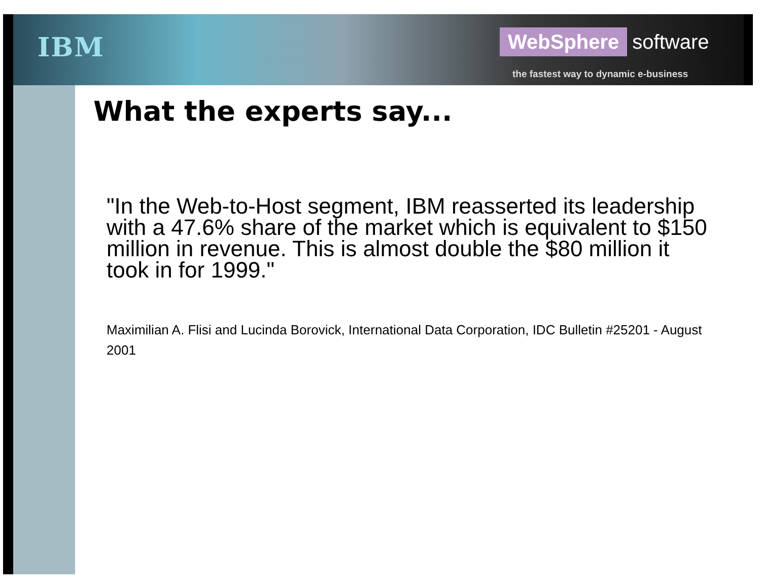IBM WebSphere software
the fastest way to dynamic e-business
What the experts say...
"In the Web-to-Host segment, IBM reasserted its leadership with a 47.6% share of the market which is equivalent to $150 million in revenue. This is almost double the $80 million it took in for 1999."
Maximilian A. Flisi and Lucinda Borovick, International Data Corporation, IDC Bulletin #25201 - August 2001